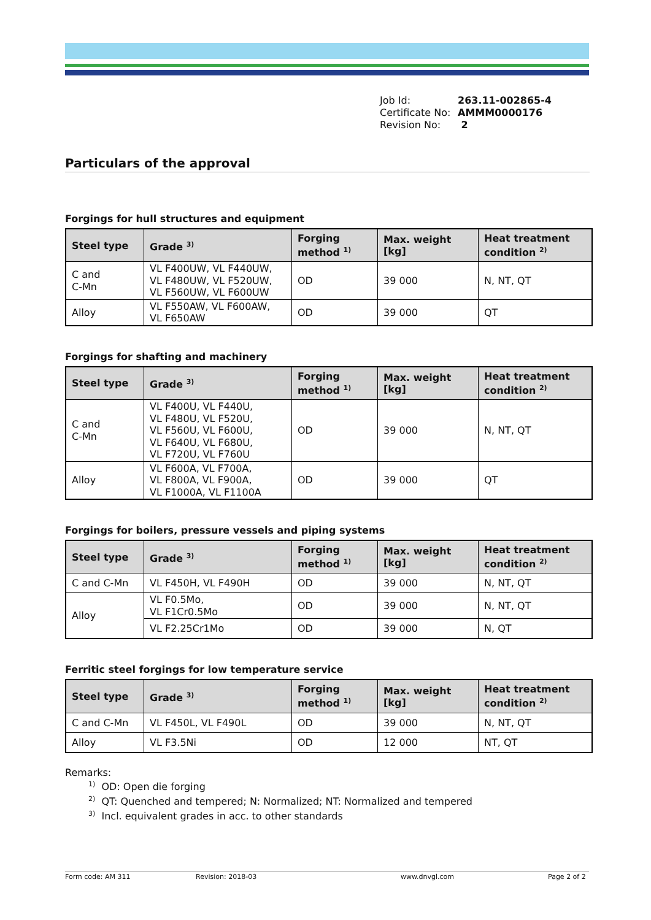Job Id: 263.11-002865-4
Certificate No: AMMM0000176
Revision No: 2
Particulars of the approval
Forgings for hull structures and equipment
| Steel type | Grade <sup>3)</sup> | Forging method <sup>1)</sup> | Max. weight [kg] | Heat treatment condition <sup>2)</sup> |
| --- | --- | --- | --- | --- |
| C and C-Mn | VL F400UW, VL F440UW, VL F480UW, VL F520UW, VL F560UW, VL F600UW | OD | 39 000 | N, NT, QT |
| Alloy | VL F550AW, VL F600AW, VL F650AW | OD | 39 000 | QT |
Forgings for shafting and machinery
| Steel type | Grade <sup>3)</sup> | Forging method <sup>1)</sup> | Max. weight [kg] | Heat treatment condition <sup>2)</sup> |
| --- | --- | --- | --- | --- |
| C and C-Mn | VL F400U, VL F440U, VL F480U, VL F520U, VL F560U, VL F600U, VL F640U, VL F680U, VL F720U, VL F760U | OD | 39 000 | N, NT, QT |
| Alloy | VL F600A, VL F700A, VL F800A, VL F900A, VL F1000A, VL F1100A | OD | 39 000 | QT |
Forgings for boilers, pressure vessels and piping systems
| Steel type | Grade <sup>3)</sup> | Forging method <sup>1)</sup> | Max. weight [kg] | Heat treatment condition <sup>2)</sup> |
| --- | --- | --- | --- | --- |
| C and C-Mn | VL F450H, VL F490H | OD | 39 000 | N, NT, QT |
| Alloy | VL F0.5Mo, VL F1Cr0.5Mo | OD | 39 000 | N, NT, QT |
| | VL F2.25Cr1Mo | OD | 39 000 | N, QT |
Ferritic steel forgings for low temperature service
| Steel type | Grade <sup>3)</sup> | Forging method <sup>1)</sup> | Max. weight [kg] | Heat treatment condition <sup>2)</sup> |
| --- | --- | --- | --- | --- |
| C and C-Mn | VL F450L, VL F490L | OD | 39 000 | N, NT, QT |
| Alloy | VL F3.5Ni | OD | 12 000 | NT, QT |
Remarks:
<sup>1)</sup> OD: Open die forging
<sup>2)</sup> QT: Quenched and tempered; N: Normalized; NT: Normalized and tempered
<sup>3)</sup> Incl. equivalent grades in acc. to other standards
Form code: AM 311 Revision: 2018-03 www.dnvgl.com Page 2 of 2